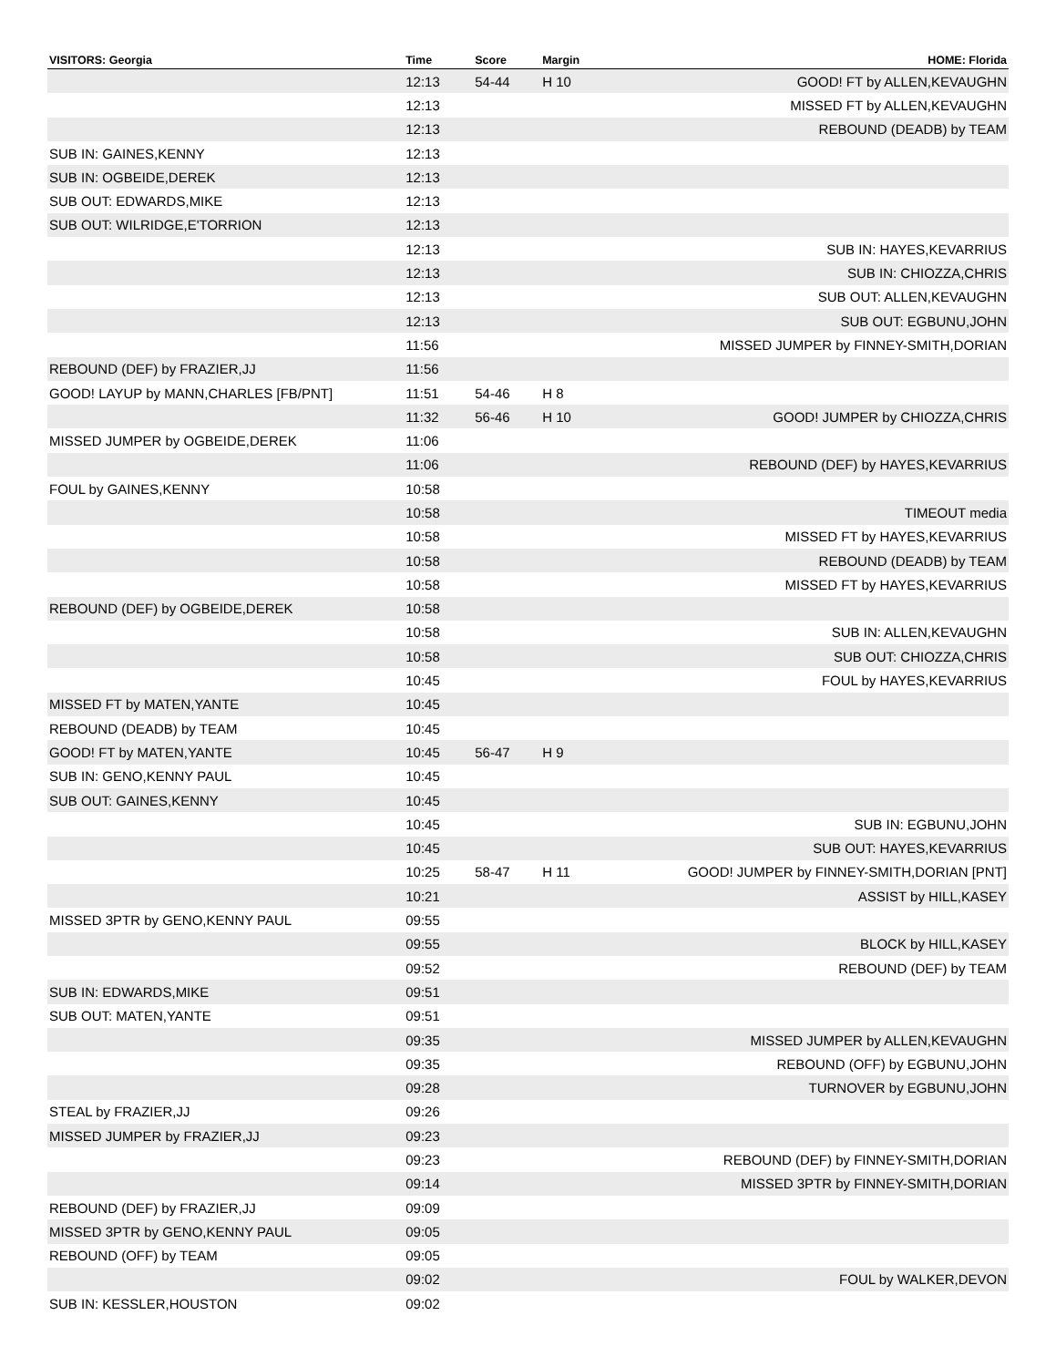| VISITORS: Georgia | Time | Score | Margin | HOME: Florida |
| --- | --- | --- | --- | --- |
| | 12:13 | 54-44 | H 10 | GOOD! FT by ALLEN,KEVAUGHN |
| | 12:13 | | | MISSED FT by ALLEN,KEVAUGHN |
| | 12:13 | | | REBOUND (DEADB) by TEAM |
| SUB IN: GAINES,KENNY | 12:13 | | | |
| SUB IN: OGBEIDE,DEREK | 12:13 | | | |
| SUB OUT: EDWARDS,MIKE | 12:13 | | | |
| SUB OUT: WILRIDGE,E'TORRION | 12:13 | | | |
| | 12:13 | | | SUB IN: HAYES,KEVARRIUS |
| | 12:13 | | | SUB IN: CHIOZZA,CHRIS |
| | 12:13 | | | SUB OUT: ALLEN,KEVAUGHN |
| | 12:13 | | | SUB OUT: EGBUNU,JOHN |
| | 11:56 | | | MISSED JUMPER by FINNEY-SMITH,DORIAN |
| REBOUND (DEF) by FRAZIER,JJ | 11:56 | | | |
| GOOD! LAYUP by MANN,CHARLES [FB/PNT] | 11:51 | 54-46 | H 8 | |
| | 11:32 | 56-46 | H 10 | GOOD! JUMPER by CHIOZZA,CHRIS |
| MISSED JUMPER by OGBEIDE,DEREK | 11:06 | | | |
| | 11:06 | | | REBOUND (DEF) by HAYES,KEVARRIUS |
| FOUL by GAINES,KENNY | 10:58 | | | |
| | 10:58 | | | TIMEOUT media |
| | 10:58 | | | MISSED FT by HAYES,KEVARRIUS |
| | 10:58 | | | REBOUND (DEADB) by TEAM |
| | 10:58 | | | MISSED FT by HAYES,KEVARRIUS |
| REBOUND (DEF) by OGBEIDE,DEREK | 10:58 | | | |
| | 10:58 | | | SUB IN: ALLEN,KEVAUGHN |
| | 10:58 | | | SUB OUT: CHIOZZA,CHRIS |
| | 10:45 | | | FOUL by HAYES,KEVARRIUS |
| MISSED FT by MATEN,YANTE | 10:45 | | | |
| REBOUND (DEADB) by TEAM | 10:45 | | | |
| GOOD! FT by MATEN,YANTE | 10:45 | 56-47 | H 9 | |
| SUB IN: GENO,KENNY PAUL | 10:45 | | | |
| SUB OUT: GAINES,KENNY | 10:45 | | | |
| | 10:45 | | | SUB IN: EGBUNU,JOHN |
| | 10:45 | | | SUB OUT: HAYES,KEVARRIUS |
| | 10:25 | 58-47 | H 11 | GOOD! JUMPER by FINNEY-SMITH,DORIAN [PNT] |
| | 10:21 | | | ASSIST by HILL,KASEY |
| MISSED 3PTR by GENO,KENNY PAUL | 09:55 | | | |
| | 09:55 | | | BLOCK by HILL,KASEY |
| | 09:52 | | | REBOUND (DEF) by TEAM |
| SUB IN: EDWARDS,MIKE | 09:51 | | | |
| SUB OUT: MATEN,YANTE | 09:51 | | | |
| | 09:35 | | | MISSED JUMPER by ALLEN,KEVAUGHN |
| | 09:35 | | | REBOUND (OFF) by EGBUNU,JOHN |
| | 09:28 | | | TURNOVER by EGBUNU,JOHN |
| STEAL by FRAZIER,JJ | 09:26 | | | |
| MISSED JUMPER by FRAZIER,JJ | 09:23 | | | |
| | 09:23 | | | REBOUND (DEF) by FINNEY-SMITH,DORIAN |
| | 09:14 | | | MISSED 3PTR by FINNEY-SMITH,DORIAN |
| REBOUND (DEF) by FRAZIER,JJ | 09:09 | | | |
| MISSED 3PTR by GENO,KENNY PAUL | 09:05 | | | |
| REBOUND (OFF) by TEAM | 09:05 | | | |
| | 09:02 | | | FOUL by WALKER,DEVON |
| SUB IN: KESSLER,HOUSTON | 09:02 | | | |